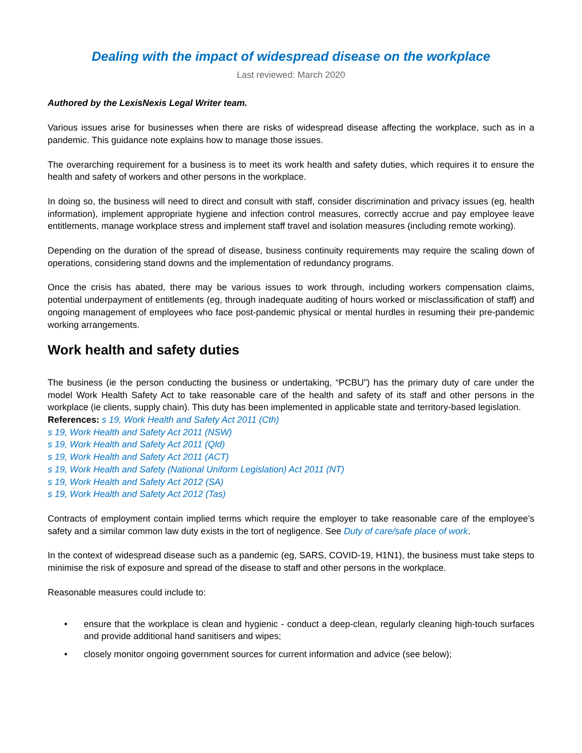Dealing with the impact of widespread disease on the workplace
Last reviewed: March 2020
Authored by the LexisNexis Legal Writer team.
Various issues arise for businesses when there are risks of widespread disease affecting the workplace, such as in a pandemic. This guidance note explains how to manage those issues.
The overarching requirement for a business is to meet its work health and safety duties, which requires it to ensure the health and safety of workers and other persons in the workplace.
In doing so, the business will need to direct and consult with staff, consider discrimination and privacy issues (eg, health information), implement appropriate hygiene and infection control measures, correctly accrue and pay employee leave entitlements, manage workplace stress and implement staff travel and isolation measures (including remote working).
Depending on the duration of the spread of disease, business continuity requirements may require the scaling down of operations, considering stand downs and the implementation of redundancy programs.
Once the crisis has abated, there may be various issues to work through, including workers compensation claims, potential underpayment of entitlements (eg, through inadequate auditing of hours worked or misclassification of staff) and ongoing management of employees who face post-pandemic physical or mental hurdles in resuming their pre-pandemic working arrangements.
Work health and safety duties
The business (ie the person conducting the business or undertaking, “PCBU”) has the primary duty of care under the model Work Health Safety Act to take reasonable care of the health and safety of its staff and other persons in the workplace (ie clients, supply chain). This duty has been implemented in applicable state and territory-based legislation.
References: s 19, Work Health and Safety Act 2011 (Cth)
s 19, Work Health and Safety Act 2011 (NSW)
s 19, Work Health and Safety Act 2011 (Qld)
s 19, Work Health and Safety Act 2011 (ACT)
s 19, Work Health and Safety (National Uniform Legislation) Act 2011 (NT)
s 19, Work Health and Safety Act 2012 (SA)
s 19, Work Health and Safety Act 2012 (Tas)
Contracts of employment contain implied terms which require the employer to take reasonable care of the employee’s safety and a similar common law duty exists in the tort of negligence. See Duty of care/safe place of work.
In the context of widespread disease such as a pandemic (eg, SARS, COVID-19, H1N1), the business must take steps to minimise the risk of exposure and spread of the disease to staff and other persons in the workplace.
Reasonable measures could include to:
• ensure that the workplace is clean and hygienic - conduct a deep-clean, regularly cleaning high-touch surfaces and provide additional hand sanitisers and wipes;
• closely monitor ongoing government sources for current information and advice (see below);